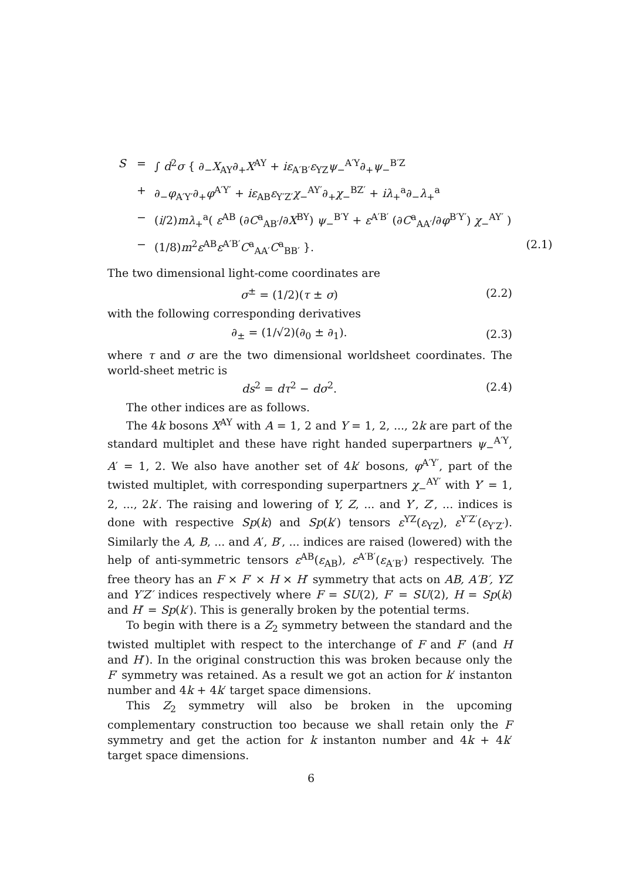S
=
∫ d<sup>2</sup>σ { ∂<sub>−</sub>X<sub>AY</sub>∂<sub>+</sub>X<sup>AY</sup> + iε<sub>A′B′</sub>ε<sub>YZ</sub>ψ<sub>−</sub><sup>A′Y</sup>∂<sub>+</sub>ψ<sub>−</sub><sup>B′Z</sup>
+
∂<sub>−</sub>φ<sub>A′Y′</sub>∂<sub>+</sub>φ<sup>A′Y′</sup> + iε<sub>AB</sub>ε<sub>Y′Z′</sub>χ<sub>−</sub><sup>AY′</sup>∂<sub>+</sub>χ<sub>−</sub><sup>BZ′</sup> + iλ<sub>+</sub><sup>a</sup>∂<sub>−</sub>λ<sub>+</sub><sup>a</sup>
−
(i/2)mλ<sub>+</sub><sup>a</sup>( ε<sup>AB</sup> (∂C<sup>a</sup><sub>AB′</sub>/∂X<sup>BY</sup>) ψ<sub>−</sub><sup>B′Y</sup> + ε<sup>A′B′</sup> (∂C<sup>a</sup><sub>AA′</sub>/∂φ<sup>B′Y′</sup>) χ<sub>−</sub><sup>AY′</sup> )
−
(1/8)m<sup>2</sup>ε<sup>AB</sup>ε<sup>A′B′</sup>C<sup>a</sup><sub>AA′</sub>C<sup>a</sup><sub>BB′</sub> }.
(2.1)
The two dimensional light-come coordinates are
σ<sup>±</sup> = (1/2)(τ ± σ) (2.2)
with the following corresponding derivatives
∂<sub>±</sub> = (1/√2)(∂<sub>0</sub> ± ∂<sub>1</sub>). (2.3)
where τ and σ are the two dimensional worldsheet coordinates. The world-sheet metric is
ds<sup>2</sup> = dτ<sup>2</sup> − dσ<sup>2</sup>. (2.4)
The other indices are as follows.
The 4k bosons X<sup>AY</sup> with A = 1, 2 and Y = 1, 2, ..., 2k are part of the standard multiplet and these have right handed superpartners ψ<sub>−</sub><sup>A′Y</sup>, A′ = 1, 2. We also have another set of 4k′ bosons, φ<sup>A′Y′</sup>, part of the twisted multiplet, with corresponding superpartners χ<sub>−</sub><sup>AY′</sup> with Y′ = 1, 2, ..., 2k′. The raising and lowering of Y, Z, ... and Y′, Z′, ... indices is done with respective Sp(k) and Sp(k′) tensors ε<sup>YZ</sup>(ε<sub>YZ</sub>), ε<sup>Y′Z′</sup>(ε<sub>Y′Z′</sub>). Similarly the A, B, ... and A′, B′, ... indices are raised (lowered) with the help of anti-symmetric tensors ε<sup>AB</sup>(ε<sub>AB</sub>), ε<sup>A′B′</sup>(ε<sub>A′B′</sub>) respectively. The free theory has an F × F′ × H × H′ symmetry that acts on AB, A′B′, YZ and Y′Z′ indices respectively where F = SU(2), F′ = SU(2), H = Sp(k) and H′ = Sp(k′). This is generally broken by the potential terms.
To begin with there is a Z<sub>2</sub> symmetry between the standard and the twisted multiplet with respect to the interchange of F and F′ (and H and H′). In the original construction this was broken because only the F′ symmetry was retained. As a result we got an action for k′ instanton number and 4k + 4k′ target space dimensions.
This Z<sub>2</sub> symmetry will also be broken in the upcoming complementary construction too because we shall retain only the F symmetry and get the action for k instanton number and 4k + 4k′ target space dimensions.
6